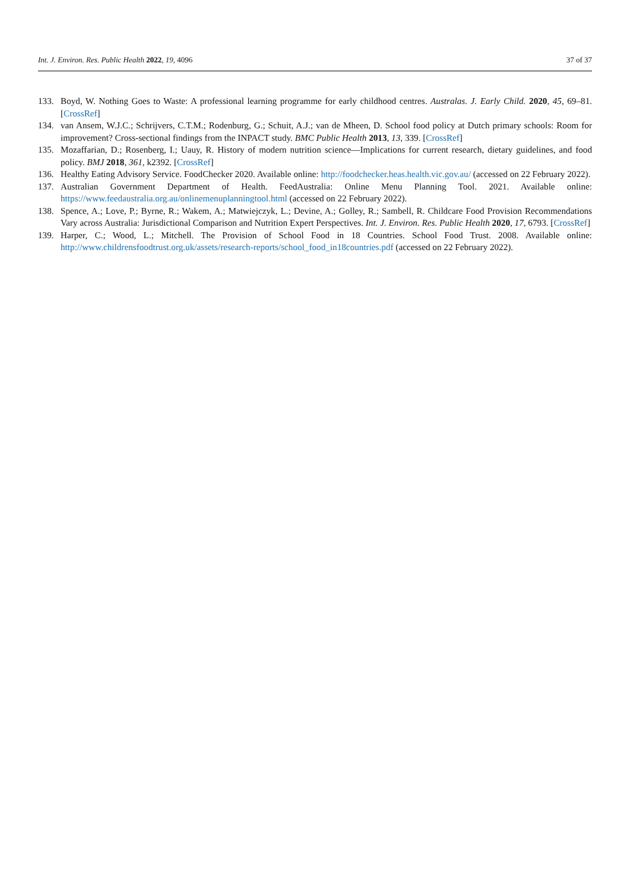Int. J. Environ. Res. Public Health 2022, 19, 4096 37 of 37
133. Boyd, W. Nothing Goes to Waste: A professional learning programme for early childhood centres. Australas. J. Early Child. 2020, 45, 69–81. [CrossRef]
134. van Ansem, W.J.C.; Schrijvers, C.T.M.; Rodenburg, G.; Schuit, A.J.; van de Mheen, D. School food policy at Dutch primary schools: Room for improvement? Cross-sectional findings from the INPACT study. BMC Public Health 2013, 13, 339. [CrossRef]
135. Mozaffarian, D.; Rosenberg, I.; Uauy, R. History of modern nutrition science—Implications for current research, dietary guidelines, and food policy. BMJ 2018, 361, k2392. [CrossRef]
136. Healthy Eating Advisory Service. FoodChecker 2020. Available online: http://foodchecker.heas.health.vic.gov.au/ (accessed on 22 February 2022).
137. Australian Government Department of Health. FeedAustralia: Online Menu Planning Tool. 2021. Available online: https://www.feedaustralia.org.au/onlinemenuplanningtool.html (accessed on 22 February 2022).
138. Spence, A.; Love, P.; Byrne, R.; Wakem, A.; Matwiejczyk, L.; Devine, A.; Golley, R.; Sambell, R. Childcare Food Provision Recommendations Vary across Australia: Jurisdictional Comparison and Nutrition Expert Perspectives. Int. J. Environ. Res. Public Health 2020, 17, 6793. [CrossRef]
139. Harper, C.; Wood, L.; Mitchell. The Provision of School Food in 18 Countries. School Food Trust. 2008. Available online: http://www.childrensfoodtrust.org.uk/assets/research-reports/school_food_in18countries.pdf (accessed on 22 February 2022).